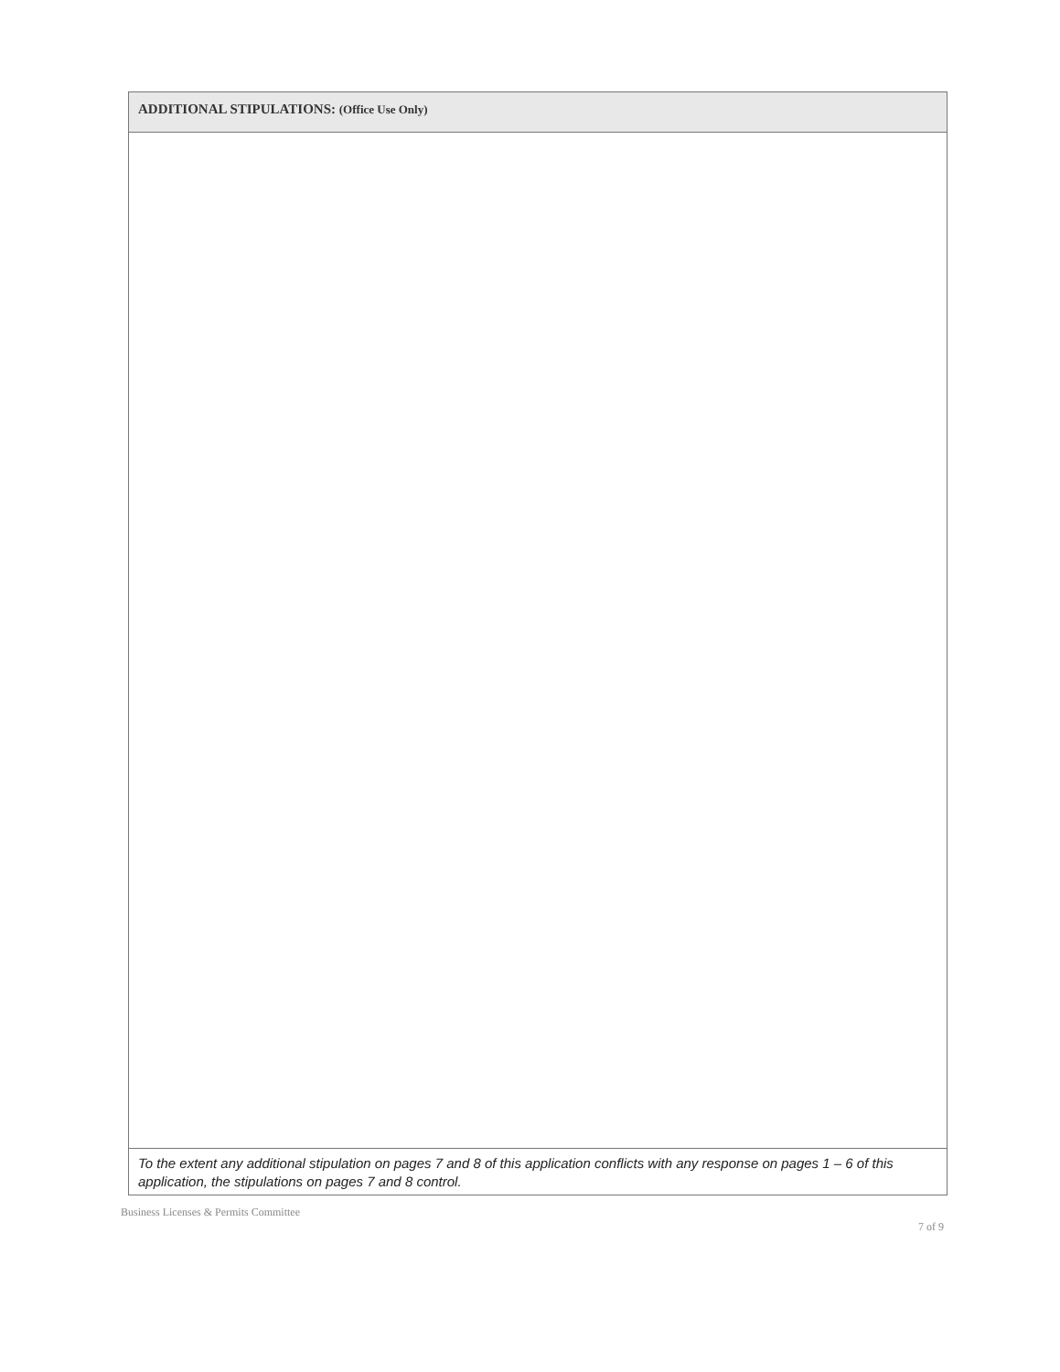ADDITIONAL STIPULATIONS: (Office Use Only)
To the extent any additional stipulation on pages 7 and 8 of this application conflicts with any response on pages 1 – 6 of this application, the stipulations on pages 7 and 8 control.
Business Licenses & Permits Committee 7 of 9